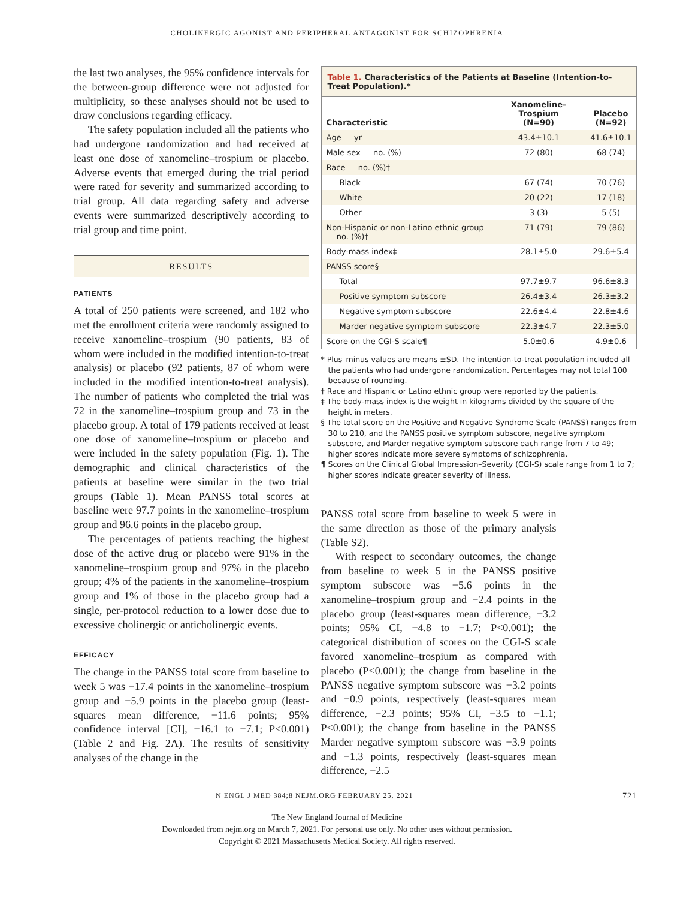CHOLINERGIC AGONIST AND PERIPHERAL ANTAGONIST FOR SCHIZOPHRENIA
the last two analyses, the 95% confidence intervals for the between-group difference were not adjusted for multiplicity, so these analyses should not be used to draw conclusions regarding efficacy.
The safety population included all the patients who had undergone randomization and had received at least one dose of xanomeline–trospium or placebo. Adverse events that emerged during the trial period were rated for severity and summarized according to trial group. All data regarding safety and adverse events were summarized descriptively according to trial group and time point.
RESULTS
PATIENTS
A total of 250 patients were screened, and 182 who met the enrollment criteria were randomly assigned to receive xanomeline–trospium (90 patients, 83 of whom were included in the modified intention-to-treat analysis) or placebo (92 patients, 87 of whom were included in the modified intention-to-treat analysis). The number of patients who completed the trial was 72 in the xanomeline–trospium group and 73 in the placebo group. A total of 179 patients received at least one dose of xanomeline–trospium or placebo and were included in the safety population (Fig. 1). The demographic and clinical characteristics of the patients at baseline were similar in the two trial groups (Table 1). Mean PANSS total scores at baseline were 97.7 points in the xanomeline–trospium group and 96.6 points in the placebo group.
The percentages of patients reaching the highest dose of the active drug or placebo were 91% in the xanomeline–trospium group and 97% in the placebo group; 4% of the patients in the xanomeline–trospium group and 1% of those in the placebo group had a single, per-protocol reduction to a lower dose due to excessive cholinergic or anticholinergic events.
EFFICACY
The change in the PANSS total score from baseline to week 5 was −17.4 points in the xanomeline–trospium group and −5.9 points in the placebo group (least-squares mean difference, −11.6 points; 95% confidence interval [CI], −16.1 to −7.1; P<0.001) (Table 2 and Fig. 2A). The results of sensitivity analyses of the change in the
Table 1. Characteristics of the Patients at Baseline (Intention-to-Treat Population).*
| Characteristic | Xanomeline–Trospium (N=90) | Placebo (N=92) |
| --- | --- | --- |
| Age — yr | 43.4±10.1 | 41.6±10.1 |
| Male sex — no. (%) | 72 (80) | 68 (74) |
| Race — no. (%)† | | |
| Black | 67 (74) | 70 (76) |
| White | 20 (22) | 17 (18) |
| Other | 3 (3) | 5 (5) |
| Non-Hispanic or non-Latino ethnic group — no. (%)† | 71 (79) | 79 (86) |
| Body-mass index‡ | 28.1±5.0 | 29.6±5.4 |
| PANSS score§ | | |
| Total | 97.7±9.7 | 96.6±8.3 |
| Positive symptom subscore | 26.4±3.4 | 26.3±3.2 |
| Negative symptom subscore | 22.6±4.4 | 22.8±4.6 |
| Marder negative symptom subscore | 22.3±4.7 | 22.3±5.0 |
| Score on the CGI-S scale¶ | 5.0±0.6 | 4.9±0.6 |
* Plus–minus values are means ±SD. The intention-to-treat population included all the patients who had undergone randomization. Percentages may not total 100 because of rounding.
† Race and Hispanic or Latino ethnic group were reported by the patients.
‡ The body-mass index is the weight in kilograms divided by the square of the height in meters.
§ The total score on the Positive and Negative Syndrome Scale (PANSS) ranges from 30 to 210, and the PANSS positive symptom subscore, negative symptom subscore, and Marder negative symptom subscore each range from 7 to 49; higher scores indicate more severe symptoms of schizophrenia.
¶ Scores on the Clinical Global Impression–Severity (CGI-S) scale range from 1 to 7; higher scores indicate greater severity of illness.
PANSS total score from baseline to week 5 were in the same direction as those of the primary analysis (Table S2).
With respect to secondary outcomes, the change from baseline to week 5 in the PANSS positive symptom subscore was −5.6 points in the xanomeline–trospium group and −2.4 points in the placebo group (least-squares mean difference, −3.2 points; 95% CI, −4.8 to −1.7; P<0.001); the categorical distribution of scores on the CGI-S scale favored xanomeline–trospium as compared with placebo (P<0.001); the change from baseline in the PANSS negative symptom subscore was −3.2 points and −0.9 points, respectively (least-squares mean difference, −2.3 points; 95% CI, −3.5 to −1.1; P<0.001); the change from baseline in the PANSS Marder negative symptom subscore was −3.9 points and −1.3 points, respectively (least-squares mean difference, −2.5
N ENGL J MED 384;8 NEJM.ORG FEBRUARY 25, 2021 721
The New England Journal of Medicine
Downloaded from nejm.org on March 7, 2021. For personal use only. No other uses without permission.
Copyright © 2021 Massachusetts Medical Society. All rights reserved.